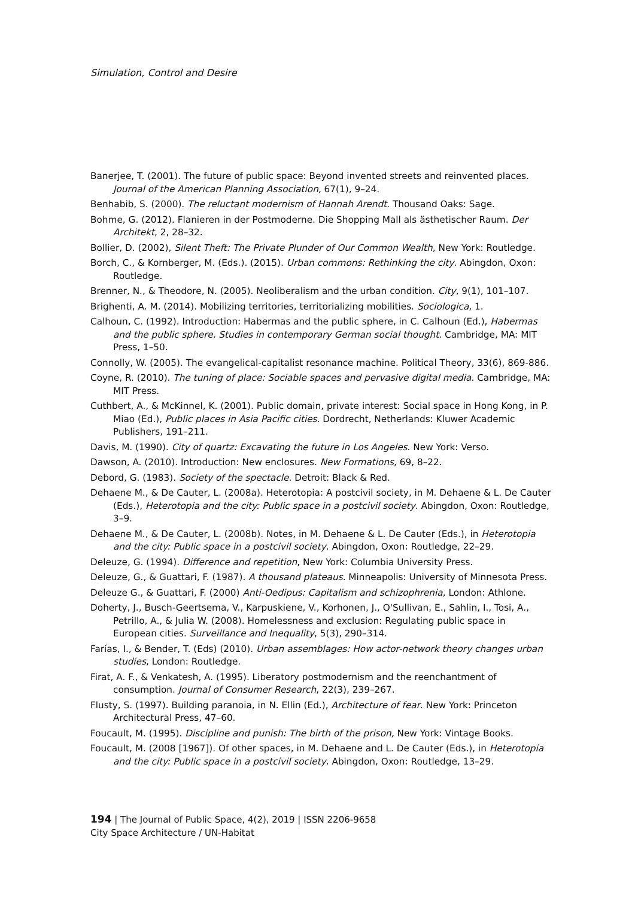Simulation, Control and Desire
Banerjee, T. (2001). The future of public space: Beyond invented streets and reinvented places. Journal of the American Planning Association, 67(1), 9–24.
Benhabib, S. (2000). The reluctant modernism of Hannah Arendt. Thousand Oaks: Sage.
Bohme, G. (2012). Flanieren in der Postmoderne. Die Shopping Mall als ästhetischer Raum. Der Architekt, 2, 28–32.
Bollier, D. (2002), Silent Theft: The Private Plunder of Our Common Wealth, New York: Routledge.
Borch, C., & Kornberger, M. (Eds.). (2015). Urban commons: Rethinking the city. Abingdon, Oxon: Routledge.
Brenner, N., & Theodore, N. (2005). Neoliberalism and the urban condition. City, 9(1), 101–107.
Brighenti, A. M. (2014). Mobilizing territories, territorializing mobilities. Sociologica, 1.
Calhoun, C. (1992). Introduction: Habermas and the public sphere, in C. Calhoun (Ed.), Habermas and the public sphere. Studies in contemporary German social thought. Cambridge, MA: MIT Press, 1–50.
Connolly, W. (2005). The evangelical-capitalist resonance machine. Political Theory, 33(6), 869-886.
Coyne, R. (2010). The tuning of place: Sociable spaces and pervasive digital media. Cambridge, MA: MIT Press.
Cuthbert, A., & McKinnel, K. (2001). Public domain, private interest: Social space in Hong Kong, in P. Miao (Ed.), Public places in Asia Pacific cities. Dordrecht, Netherlands: Kluwer Academic Publishers, 191–211.
Davis, M. (1990). City of quartz: Excavating the future in Los Angeles. New York: Verso.
Dawson, A. (2010). Introduction: New enclosures. New Formations, 69, 8–22.
Debord, G. (1983). Society of the spectacle. Detroit: Black & Red.
Dehaene M., & De Cauter, L. (2008a). Heterotopia: A postcivil society, in M. Dehaene & L. De Cauter (Eds.), Heterotopia and the city: Public space in a postcivil society. Abingdon, Oxon: Routledge, 3–9.
Dehaene M., & De Cauter, L. (2008b). Notes, in M. Dehaene & L. De Cauter (Eds.), in Heterotopia and the city: Public space in a postcivil society. Abingdon, Oxon: Routledge, 22–29.
Deleuze, G. (1994). Difference and repetition, New York: Columbia University Press.
Deleuze, G., & Guattari, F. (1987). A thousand plateaus. Minneapolis: University of Minnesota Press.
Deleuze G., & Guattari, F. (2000) Anti-Oedipus: Capitalism and schizophrenia, London: Athlone.
Doherty, J., Busch-Geertsema, V., Karpuskiene, V., Korhonen, J., O'Sullivan, E., Sahlin, I., Tosi, A., Petrillo, A., & Julia W. (2008). Homelessness and exclusion: Regulating public space in European cities. Surveillance and Inequality, 5(3), 290–314.
Farías, I., & Bender, T. (Eds) (2010). Urban assemblages: How actor-network theory changes urban studies, London: Routledge.
Firat, A. F., & Venkatesh, A. (1995). Liberatory postmodernism and the reenchantment of consumption. Journal of Consumer Research, 22(3), 239–267.
Flusty, S. (1997). Building paranoia, in N. Ellin (Ed.), Architecture of fear. New York: Princeton Architectural Press, 47–60.
Foucault, M. (1995). Discipline and punish: The birth of the prison, New York: Vintage Books.
Foucault, M. (2008 [1967]). Of other spaces, in M. Dehaene and L. De Cauter (Eds.), in Heterotopia and the city: Public space in a postcivil society. Abingdon, Oxon: Routledge, 13–29.
194 | The Journal of Public Space, 4(2), 2019 | ISSN 2206-9658
City Space Architecture / UN-Habitat